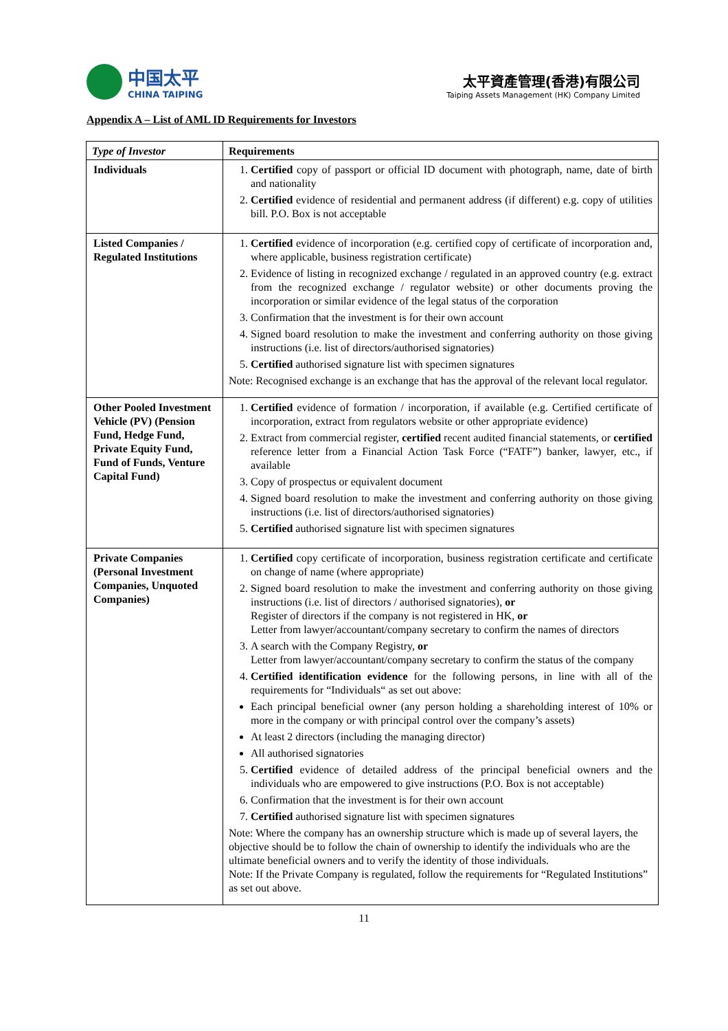中国太平
CHINA TAIPING
太平資產管理(香港)有限公司
Taiping Assets Management (HK) Company Limited
Appendix A – List of AML ID Requirements for Investors
| Type of Investor | Requirements |
| --- | --- |
| Individuals | 1. Certified copy of passport or official ID document with photograph, name, date of birth and nationality 2. Certified evidence of residential and permanent address (if different) e.g. copy of utilities bill. P.O. Box is not acceptable |
| Listed Companies / Regulated Institutions | 1. Certified evidence of incorporation (e.g. certified copy of certificate of incorporation and, where applicable, business registration certificate) 2. Evidence of listing in recognized exchange / regulated in an approved country (e.g. extract from the recognized exchange / regulator website) or other documents proving the incorporation or similar evidence of the legal status of the corporation 3. Confirmation that the investment is for their own account 4. Signed board resolution to make the investment and conferring authority on those giving instructions (i.e. list of directors/authorised signatories) 5. Certified authorised signature list with specimen signatures Note: Recognised exchange is an exchange that has the approval of the relevant local regulator. |
| Other Pooled Investment Vehicle (PV) (Pension Fund, Hedge Fund, Private Equity Fund, Fund of Funds, Venture Capital Fund) | 1. Certified evidence of formation / incorporation, if available (e.g. Certified certificate of incorporation, extract from regulators website or other appropriate evidence) 2. Extract from commercial register, certified recent audited financial statements, or certified reference letter from a Financial Action Task Force (“FATF”) banker, lawyer, etc., if available 3. Copy of prospectus or equivalent document 4. Signed board resolution to make the investment and conferring authority on those giving instructions (i.e. list of directors/authorised signatories) 5. Certified authorised signature list with specimen signatures |
| Private Companies (Personal Investment Companies, Unquoted Companies) | 1. Certified copy certificate of incorporation, business registration certificate and certificate on change of name (where appropriate) 2. Signed board resolution to make the investment and conferring authority on those giving instructions (i.e. list of directors / authorised signatories), or Register of directors if the company is not registered in HK, or Letter from lawyer/accountant/company secretary to confirm the names of directors 3. A search with the Company Registry, or Letter from lawyer/accountant/company secretary to confirm the status of the company 4. Certified identification evidence for the following persons, in line with all of the requirements for “Individuals“ as set out above: Each principal beneficial owner (any person holding a shareholding interest of 10% or more in the company or with principal control over the company’s assets) At least 2 directors (including the managing director) All authorised signatories 5. Certified evidence of detailed address of the principal beneficial owners and the individuals who are empowered to give instructions (P.O. Box is not acceptable) 6. Confirmation that the investment is for their own account 7. Certified authorised signature list with specimen signatures Note: Where the company has an ownership structure which is made up of several layers, the objective should be to follow the chain of ownership to identify the individuals who are the ultimate beneficial owners and to verify the identity of those individuals. Note: If the Private Company is regulated, follow the requirements for “Regulated Institutions” as set out above. |
11